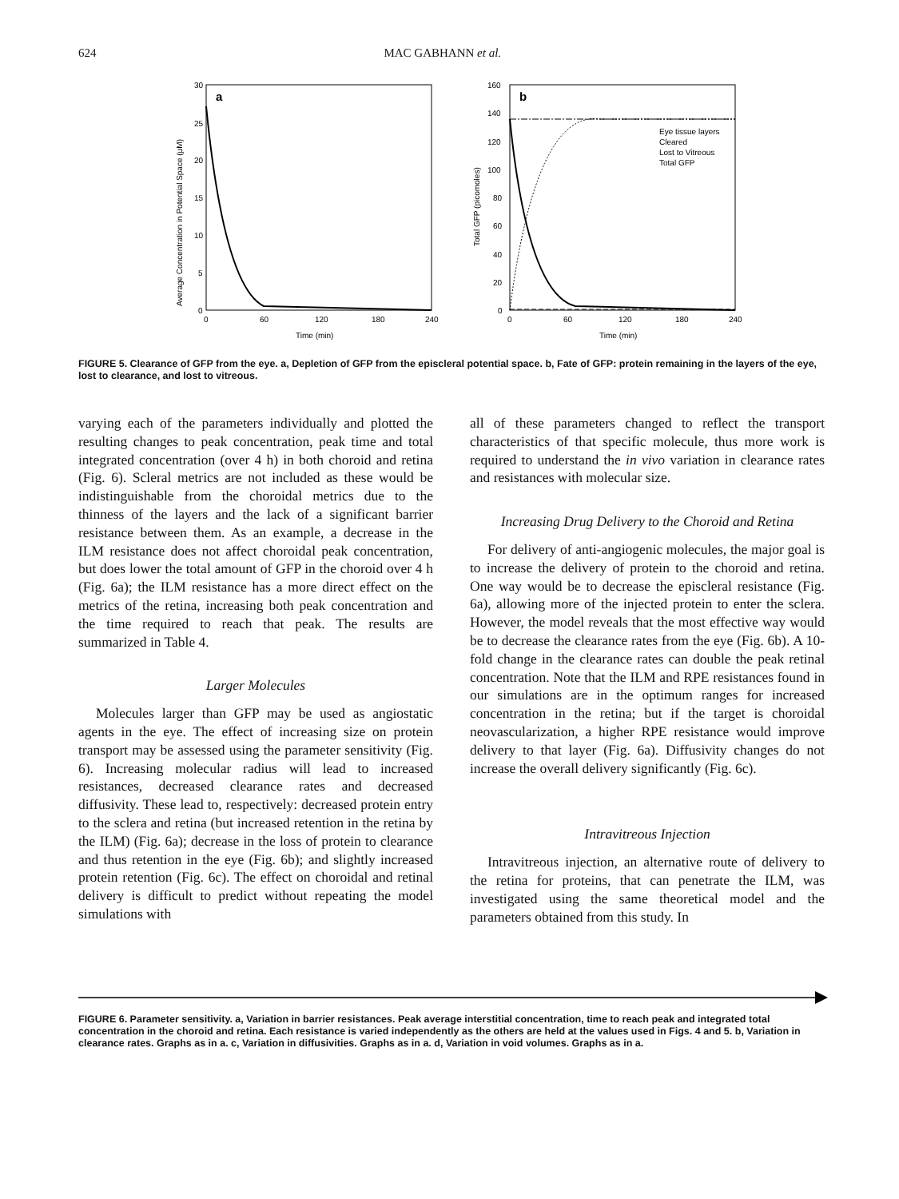624 MAC GABHANN et al.
a
30
25
20
15
10
5
0
0
60
120
180
240
Time (min)
Average Concentration in Potential Space (μM)
b
160
140
120
100
80
60
40
20
0
0
60
120
180
240
Time (min)
Total GFP (picomoles)
Eye tissue layers
Cleared
Lost to Vitreous
Total GFP
FIGURE 5. Clearance of GFP from the eye. a, Depletion of GFP from the episcleral potential space. b, Fate of GFP: protein remaining in the layers of the eye, lost to clearance, and lost to vitreous.
varying each of the parameters individually and plotted the resulting changes to peak concentration, peak time and total integrated concentration (over 4 h) in both choroid and retina (Fig. 6). Scleral metrics are not included as these would be indistinguishable from the choroidal metrics due to the thinness of the layers and the lack of a significant barrier resistance between them. As an example, a decrease in the ILM resistance does not affect choroidal peak concentration, but does lower the total amount of GFP in the choroid over 4 h (Fig. 6a); the ILM resistance has a more direct effect on the metrics of the retina, increasing both peak concentration and the time required to reach that peak. The results are summarized in Table 4.
Larger Molecules
Molecules larger than GFP may be used as angiostatic agents in the eye. The effect of increasing size on protein transport may be assessed using the parameter sensitivity (Fig. 6). Increasing molecular radius will lead to increased resistances, decreased clearance rates and decreased diffusivity. These lead to, respectively: decreased protein entry to the sclera and retina (but increased retention in the retina by the ILM) (Fig. 6a); decrease in the loss of protein to clearance and thus retention in the eye (Fig. 6b); and slightly increased protein retention (Fig. 6c). The effect on choroidal and retinal delivery is difficult to predict without repeating the model simulations with
all of these parameters changed to reflect the transport characteristics of that specific molecule, thus more work is required to understand the in vivo variation in clearance rates and resistances with molecular size.
Increasing Drug Delivery to the Choroid and Retina
For delivery of anti-angiogenic molecules, the major goal is to increase the delivery of protein to the choroid and retina. One way would be to decrease the episcleral resistance (Fig. 6a), allowing more of the injected protein to enter the sclera. However, the model reveals that the most effective way would be to decrease the clearance rates from the eye (Fig. 6b). A 10-fold change in the clearance rates can double the peak retinal concentration. Note that the ILM and RPE resistances found in our simulations are in the optimum ranges for increased concentration in the retina; but if the target is choroidal neovascularization, a higher RPE resistance would improve delivery to that layer (Fig. 6a). Diffusivity changes do not increase the overall delivery significantly (Fig. 6c).
Intravitreous Injection
Intravitreous injection, an alternative route of delivery to the retina for proteins, that can penetrate the ILM, was investigated using the same theoretical model and the parameters obtained from this study. In
FIGURE 6. Parameter sensitivity. a, Variation in barrier resistances. Peak average interstitial concentration, time to reach peak and integrated total concentration in the choroid and retina. Each resistance is varied independently as the others are held at the values used in Figs. 4 and 5. b, Variation in clearance rates. Graphs as in a. c, Variation in diffusivities. Graphs as in a. d, Variation in void volumes. Graphs as in a.